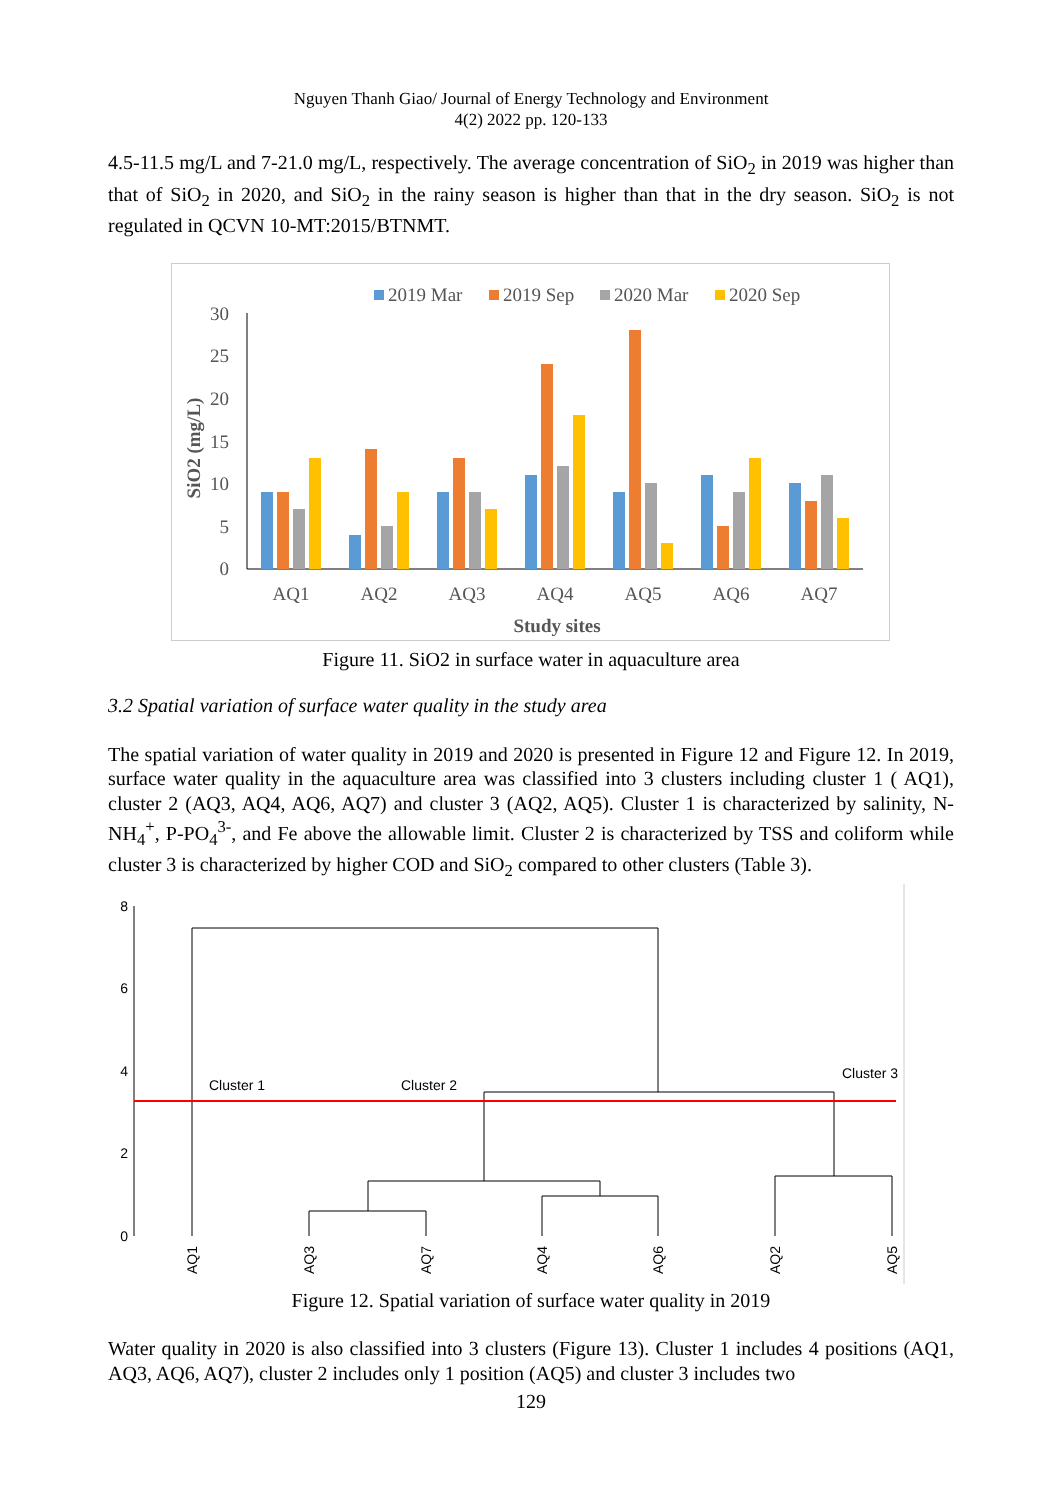Nguyen Thanh Giao/ Journal of Energy Technology and Environment
4(2) 2022 pp. 120-133
4.5-11.5 mg/L and 7-21.0 mg/L, respectively. The average concentration of SiO<sub>2</sub> in 2019 was higher than that of SiO<sub>2</sub> in 2020, and SiO<sub>2</sub> in the rainy season is higher than that in the dry season. SiO<sub>2</sub> is not regulated in QCVN 10-MT:2015/BTNMT.
2019 Mar
2019 Sep
2020 Mar
2020 Sep
30
25
20
15
10
5
0
AQ1
AQ2
AQ3
AQ4
AQ5
AQ6
AQ7
Study sites
SiO2 (mg/L)
Figure 11. SiO2 in surface water in aquaculture area
3.2 Spatial variation of surface water quality in the study area
The spatial variation of water quality in 2019 and 2020 is presented in Figure 12 and Figure 12. In 2019, surface water quality in the aquaculture area was classified into 3 clusters including cluster 1 ( AQ1), cluster 2 (AQ3, AQ4, AQ6, AQ7) and cluster 3 (AQ2, AQ5). Cluster 1 is characterized by salinity, N-NH<sub>4</sub><sup>+</sup>, P-PO<sub>4</sub><sup>3-</sup>, and Fe above the allowable limit. Cluster 2 is characterized by TSS and coliform while cluster 3 is characterized by higher COD and SiO<sub>2</sub> compared to other clusters (Table 3).
8
6
4
2
0
Cluster 1
Cluster 2
Cluster 3
AQ1
AQ3
AQ7
AQ4
AQ6
AQ2
AQ5
Figure 12. Spatial variation of surface water quality in 2019
Water quality in 2020 is also classified into 3 clusters (Figure 13). Cluster 1 includes 4 positions (AQ1, AQ3, AQ6, AQ7), cluster 2 includes only 1 position (AQ5) and cluster 3 includes two
129